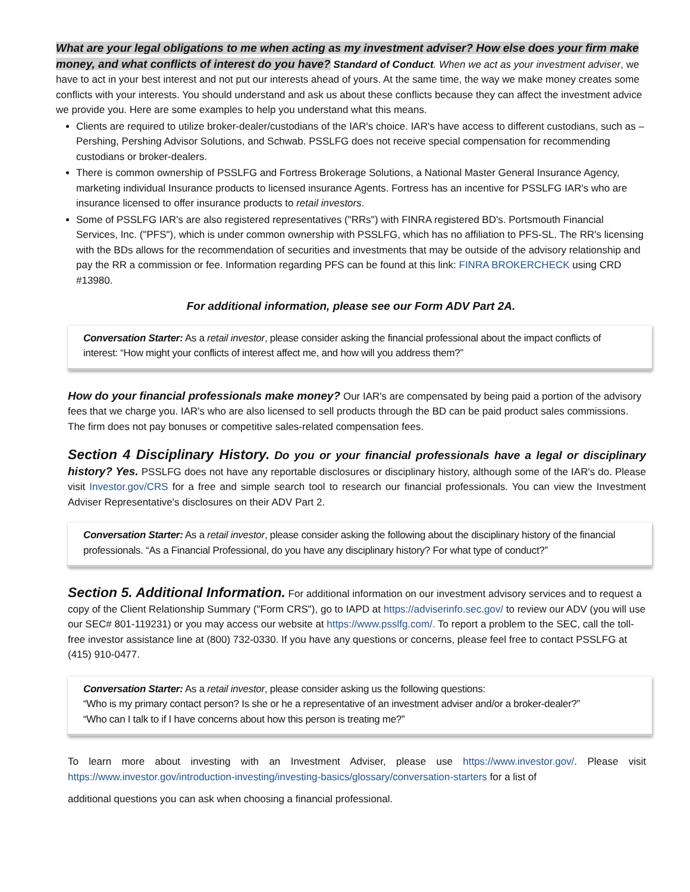What are your legal obligations to me when acting as my investment adviser? How else does your firm make money, and what conflicts of interest do you have? Standard of Conduct. When we act as your investment adviser, we have to act in your best interest and not put our interests ahead of yours. At the same time, the way we make money creates some conflicts with your interests. You should understand and ask us about these conflicts because they can affect the investment advice we provide you. Here are some examples to help you understand what this means.
Clients are required to utilize broker-dealer/custodians of the IAR's choice. IAR's have access to different custodians, such as – Pershing, Pershing Advisor Solutions, and Schwab. PSSLFG does not receive special compensation for recommending custodians or broker-dealers.
There is common ownership of PSSLFG and Fortress Brokerage Solutions, a National Master General Insurance Agency, marketing individual Insurance products to licensed insurance Agents. Fortress has an incentive for PSSLFG IAR's who are insurance licensed to offer insurance products to retail investors.
Some of PSSLFG IAR's are also registered representatives ("RRs") with FINRA registered BD's. Portsmouth Financial Services, Inc. ("PFS"), which is under common ownership with PSSLFG, which has no affiliation to PFS-SL. The RR's licensing with the BDs allows for the recommendation of securities and investments that may be outside of the advisory relationship and pay the RR a commission or fee. Information regarding PFS can be found at this link: FINRA BROKERCHECK using CRD #13980.
For additional information, please see our Form ADV Part 2A.
Conversation Starter: As a retail investor, please consider asking the financial professional about the impact conflicts of interest: “How might your conflicts of interest affect me, and how will you address them?”
How do your financial professionals make money? Our IAR's are compensated by being paid a portion of the advisory fees that we charge you. IAR's who are also licensed to sell products through the BD can be paid product sales commissions. The firm does not pay bonuses or competitive sales-related compensation fees.
Section 4 Disciplinary History. Do you or your financial professionals have a legal or disciplinary history? Yes. PSSLFG does not have any reportable disclosures or disciplinary history, although some of the IAR's do. Please visit Investor.gov/CRS for a free and simple search tool to research our financial professionals. You can view the Investment Adviser Representative's disclosures on their ADV Part 2.
Conversation Starter: As a retail investor, please consider asking the following about the disciplinary history of the financial professionals. “As a Financial Professional, do you have any disciplinary history? For what type of conduct?”
Section 5. Additional Information. For additional information on our investment advisory services and to request a copy of the Client Relationship Summary ("Form CRS"), go to IAPD at https://adviserinfo.sec.gov/ to review our ADV (you will use our SEC# 801-119231) or you may access our website at https://www.psslfg.com/. To report a problem to the SEC, call the toll-free investor assistance line at (800) 732-0330. If you have any questions or concerns, please feel free to contact PSSLFG at (415) 910-0477.
Conversation Starter: As a retail investor, please consider asking us the following questions:
“Who is my primary contact person? Is she or he a representative of an investment adviser and/or a broker-dealer?”
“Who can I talk to if I have concerns about how this person is treating me?”
To learn more about investing with an Investment Adviser, please use https://www.investor.gov/. Please visit https://www.investor.gov/introduction-investing/investing-basics/glossary/conversation-starters for a list of
additional questions you can ask when choosing a financial professional.